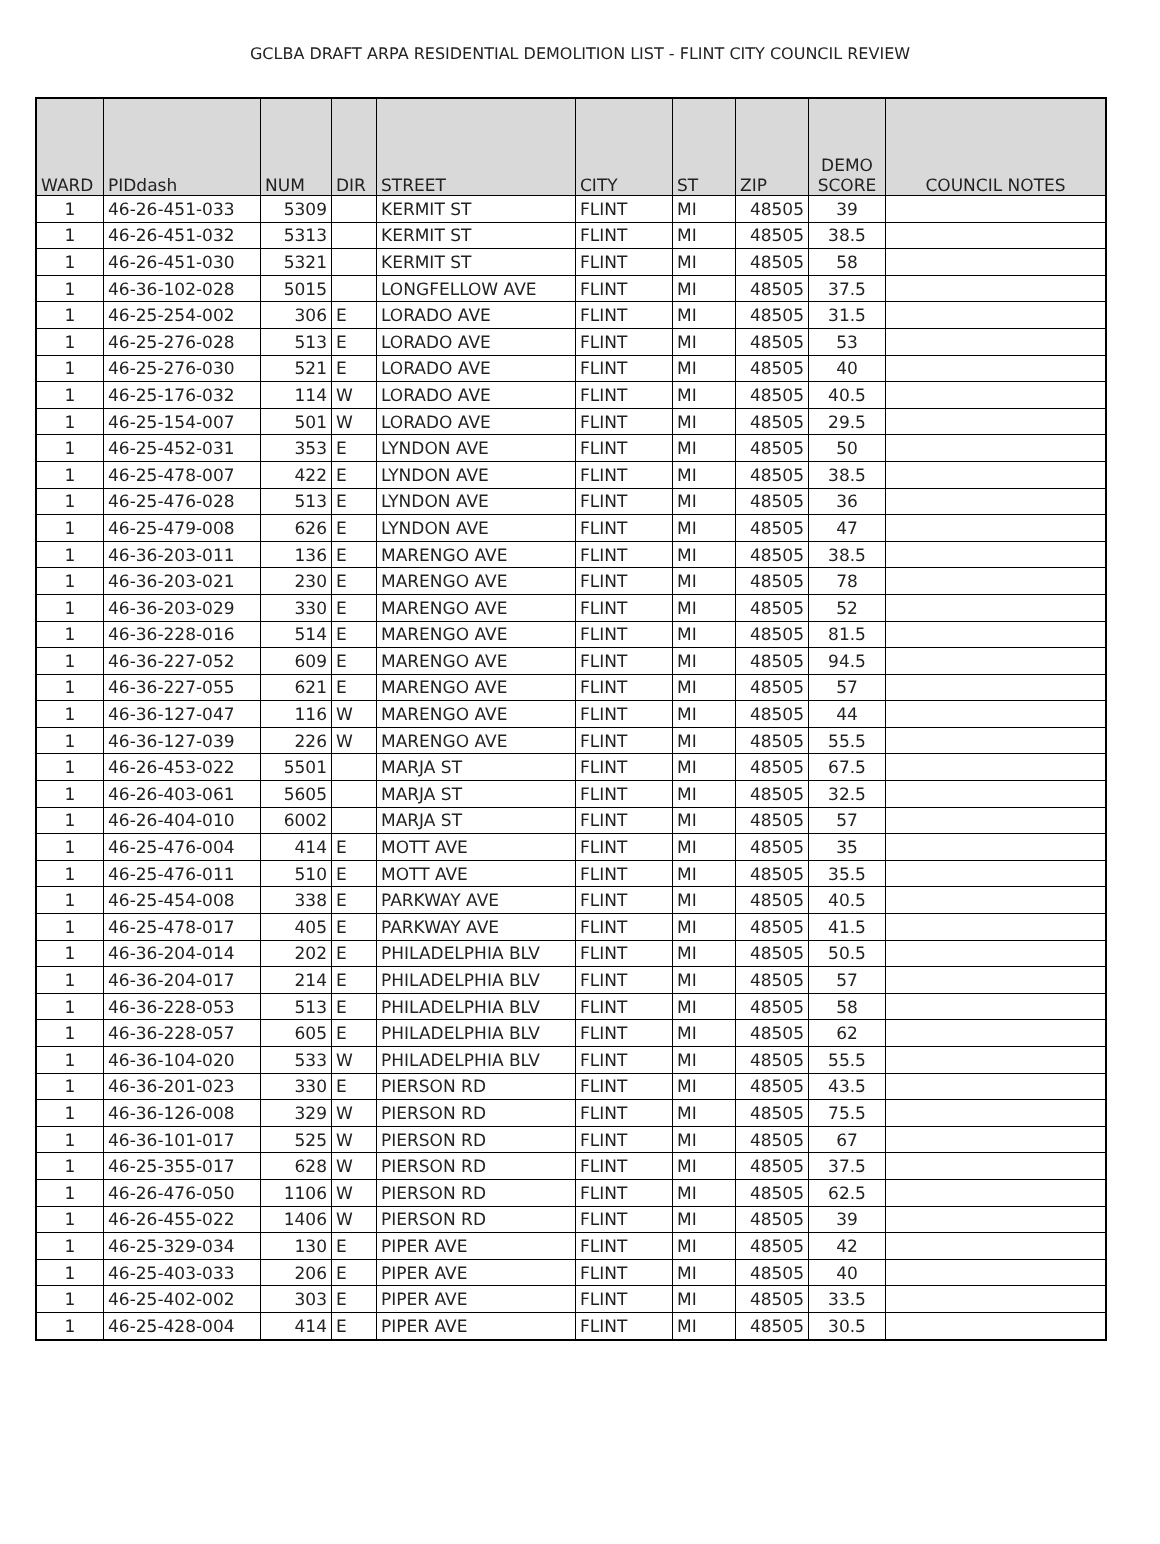GCLBA DRAFT ARPA RESIDENTIAL DEMOLITION LIST - FLINT CITY COUNCIL REVIEW
| WARD | PIDdash | NUM | DIR | STREET | CITY | ST | ZIP | DEMO SCORE | COUNCIL NOTES |
| --- | --- | --- | --- | --- | --- | --- | --- | --- | --- |
| 1 | 46-26-451-033 | 5309 | | KERMIT ST | FLINT | MI | 48505 | 39 | |
| 1 | 46-26-451-032 | 5313 | | KERMIT ST | FLINT | MI | 48505 | 38.5 | |
| 1 | 46-26-451-030 | 5321 | | KERMIT ST | FLINT | MI | 48505 | 58 | |
| 1 | 46-36-102-028 | 5015 | | LONGFELLOW AVE | FLINT | MI | 48505 | 37.5 | |
| 1 | 46-25-254-002 | 306 | E | LORADO AVE | FLINT | MI | 48505 | 31.5 | |
| 1 | 46-25-276-028 | 513 | E | LORADO AVE | FLINT | MI | 48505 | 53 | |
| 1 | 46-25-276-030 | 521 | E | LORADO AVE | FLINT | MI | 48505 | 40 | |
| 1 | 46-25-176-032 | 114 | W | LORADO AVE | FLINT | MI | 48505 | 40.5 | |
| 1 | 46-25-154-007 | 501 | W | LORADO AVE | FLINT | MI | 48505 | 29.5 | |
| 1 | 46-25-452-031 | 353 | E | LYNDON AVE | FLINT | MI | 48505 | 50 | |
| 1 | 46-25-478-007 | 422 | E | LYNDON AVE | FLINT | MI | 48505 | 38.5 | |
| 1 | 46-25-476-028 | 513 | E | LYNDON AVE | FLINT | MI | 48505 | 36 | |
| 1 | 46-25-479-008 | 626 | E | LYNDON AVE | FLINT | MI | 48505 | 47 | |
| 1 | 46-36-203-011 | 136 | E | MARENGO AVE | FLINT | MI | 48505 | 38.5 | |
| 1 | 46-36-203-021 | 230 | E | MARENGO AVE | FLINT | MI | 48505 | 78 | |
| 1 | 46-36-203-029 | 330 | E | MARENGO AVE | FLINT | MI | 48505 | 52 | |
| 1 | 46-36-228-016 | 514 | E | MARENGO AVE | FLINT | MI | 48505 | 81.5 | |
| 1 | 46-36-227-052 | 609 | E | MARENGO AVE | FLINT | MI | 48505 | 94.5 | |
| 1 | 46-36-227-055 | 621 | E | MARENGO AVE | FLINT | MI | 48505 | 57 | |
| 1 | 46-36-127-047 | 116 | W | MARENGO AVE | FLINT | MI | 48505 | 44 | |
| 1 | 46-36-127-039 | 226 | W | MARENGO AVE | FLINT | MI | 48505 | 55.5 | |
| 1 | 46-26-453-022 | 5501 | | MARJA ST | FLINT | MI | 48505 | 67.5 | |
| 1 | 46-26-403-061 | 5605 | | MARJA ST | FLINT | MI | 48505 | 32.5 | |
| 1 | 46-26-404-010 | 6002 | | MARJA ST | FLINT | MI | 48505 | 57 | |
| 1 | 46-25-476-004 | 414 | E | MOTT AVE | FLINT | MI | 48505 | 35 | |
| 1 | 46-25-476-011 | 510 | E | MOTT AVE | FLINT | MI | 48505 | 35.5 | |
| 1 | 46-25-454-008 | 338 | E | PARKWAY AVE | FLINT | MI | 48505 | 40.5 | |
| 1 | 46-25-478-017 | 405 | E | PARKWAY AVE | FLINT | MI | 48505 | 41.5 | |
| 1 | 46-36-204-014 | 202 | E | PHILADELPHIA BLV | FLINT | MI | 48505 | 50.5 | |
| 1 | 46-36-204-017 | 214 | E | PHILADELPHIA BLV | FLINT | MI | 48505 | 57 | |
| 1 | 46-36-228-053 | 513 | E | PHILADELPHIA BLV | FLINT | MI | 48505 | 58 | |
| 1 | 46-36-228-057 | 605 | E | PHILADELPHIA BLV | FLINT | MI | 48505 | 62 | |
| 1 | 46-36-104-020 | 533 | W | PHILADELPHIA BLV | FLINT | MI | 48505 | 55.5 | |
| 1 | 46-36-201-023 | 330 | E | PIERSON RD | FLINT | MI | 48505 | 43.5 | |
| 1 | 46-36-126-008 | 329 | W | PIERSON RD | FLINT | MI | 48505 | 75.5 | |
| 1 | 46-36-101-017 | 525 | W | PIERSON RD | FLINT | MI | 48505 | 67 | |
| 1 | 46-25-355-017 | 628 | W | PIERSON RD | FLINT | MI | 48505 | 37.5 | |
| 1 | 46-26-476-050 | 1106 | W | PIERSON RD | FLINT | MI | 48505 | 62.5 | |
| 1 | 46-26-455-022 | 1406 | W | PIERSON RD | FLINT | MI | 48505 | 39 | |
| 1 | 46-25-329-034 | 130 | E | PIPER AVE | FLINT | MI | 48505 | 42 | |
| 1 | 46-25-403-033 | 206 | E | PIPER AVE | FLINT | MI | 48505 | 40 | |
| 1 | 46-25-402-002 | 303 | E | PIPER AVE | FLINT | MI | 48505 | 33.5 | |
| 1 | 46-25-428-004 | 414 | E | PIPER AVE | FLINT | MI | 48505 | 30.5 | |